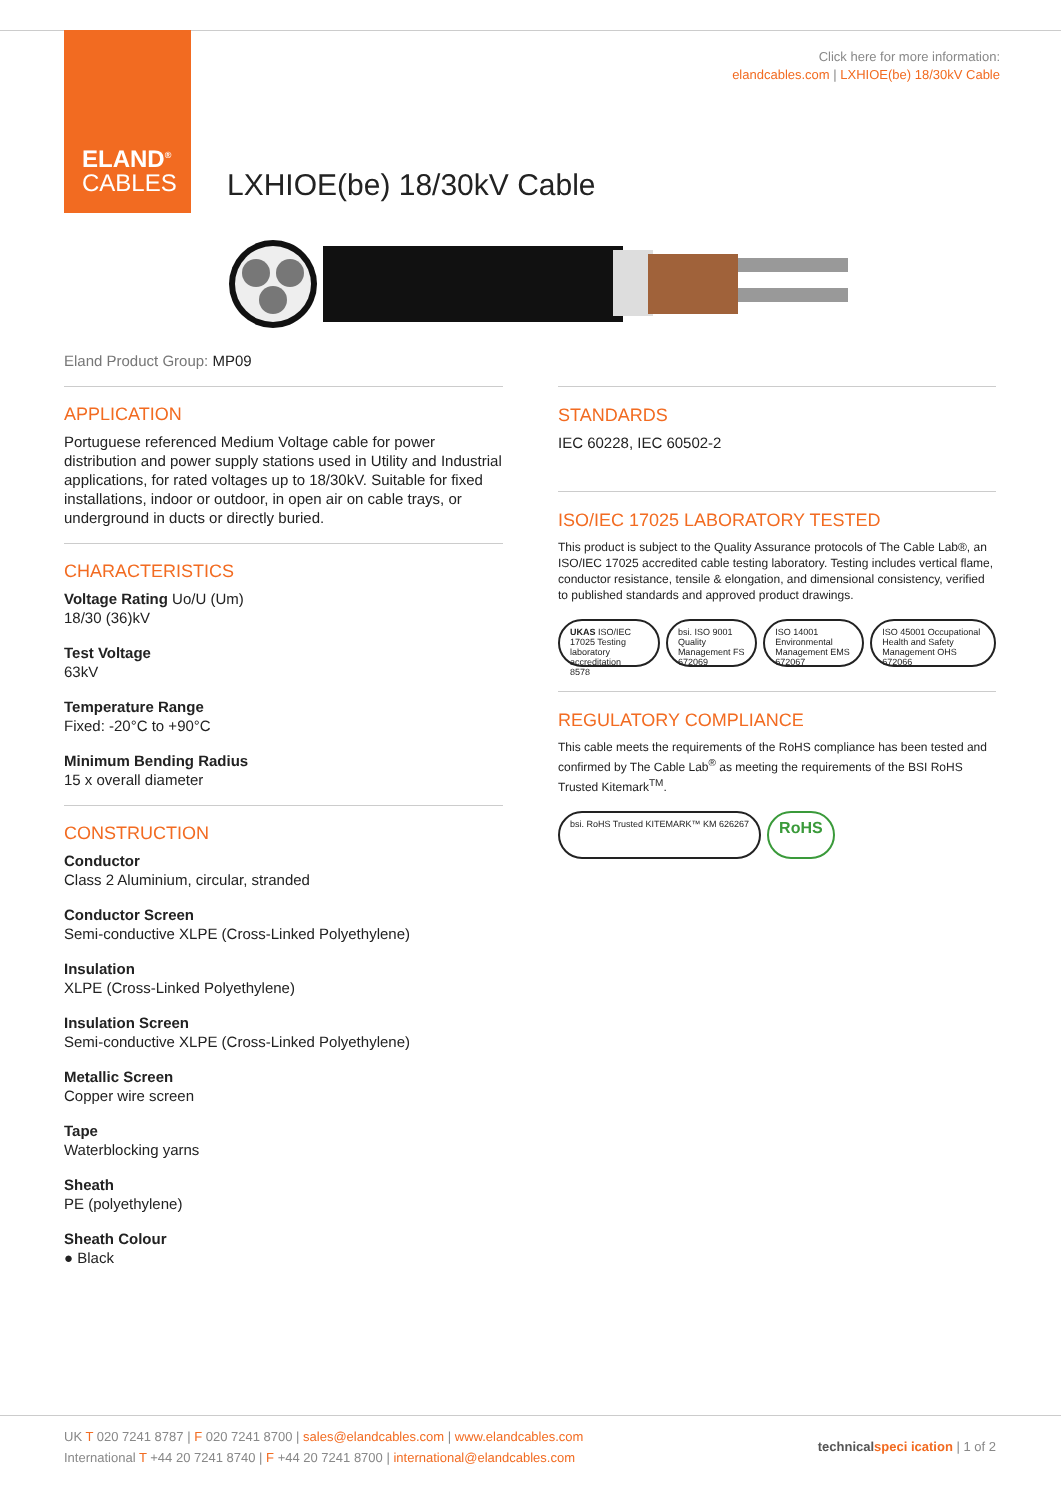ELAND<sup>®</sup>
CABLES
Click here for more information:
elandcables.com | LXHIOE(be) 18/30kV Cable
LXHIOE(be) 18/30kV Cable
Eland Product Group: MP09
APPLICATION
Portuguese referenced Medium Voltage cable for power distribution and power supply stations used in Utility and Industrial applications, for rated voltages up to 18/30kV. Suitable for fixed installations, indoor or outdoor, in open air on cable trays, or underground in ducts or directly buried.
CHARACTERISTICS
Voltage Rating Uo/U (Um)
18/30 (36)kV
Test Voltage
63kV
Temperature Range
Fixed: -20°C to +90°C
Minimum Bending Radius
15 x overall diameter
CONSTRUCTION
Conductor
Class 2 Aluminium, circular, stranded
Conductor Screen
Semi-conductive XLPE (Cross-Linked Polyethylene)
Insulation
XLPE (Cross-Linked Polyethylene)
Insulation Screen
Semi-conductive XLPE (Cross-Linked Polyethylene)
Metallic Screen
Copper wire screen
Tape
Waterblocking yarns
Sheath
PE (polyethylene)
Sheath Colour
● Black
STANDARDS
IEC 60228, IEC 60502-2
ISO/IEC 17025 LABORATORY TESTED
This product is subject to the Quality Assurance protocols of The Cable Lab®, an ISO/IEC 17025 accredited cable testing laboratory. Testing includes vertical flame, conductor resistance, tensile & elongation, and dimensional consistency, verified to published standards and approved product drawings.
UKAS ISO/IEC 17025 Testing laboratory accreditation
8578
bsi. ISO 9001 Quality Management FS 672069
ISO 14001 Environmental Management EMS 672067
ISO 45001 Occupational Health and Safety Management OHS 672066
REGULATORY COMPLIANCE
This cable meets the requirements of the RoHS compliance has been tested and confirmed by The Cable Lab<sup>®</sup> as meeting the requirements of the BSI RoHS Trusted Kitemark<sup>TM</sup>.
bsi. RoHS Trusted KITEMARK™ KM 626267
RoHS
UK T 020 7241 8787 | F 020 7241 8700 | sales@elandcables.com | www.elandcables.com
International T +44 20 7241 8740 | F +44 20 7241 8700 | international@elandcables.com
technical speci ication | 1 of 2